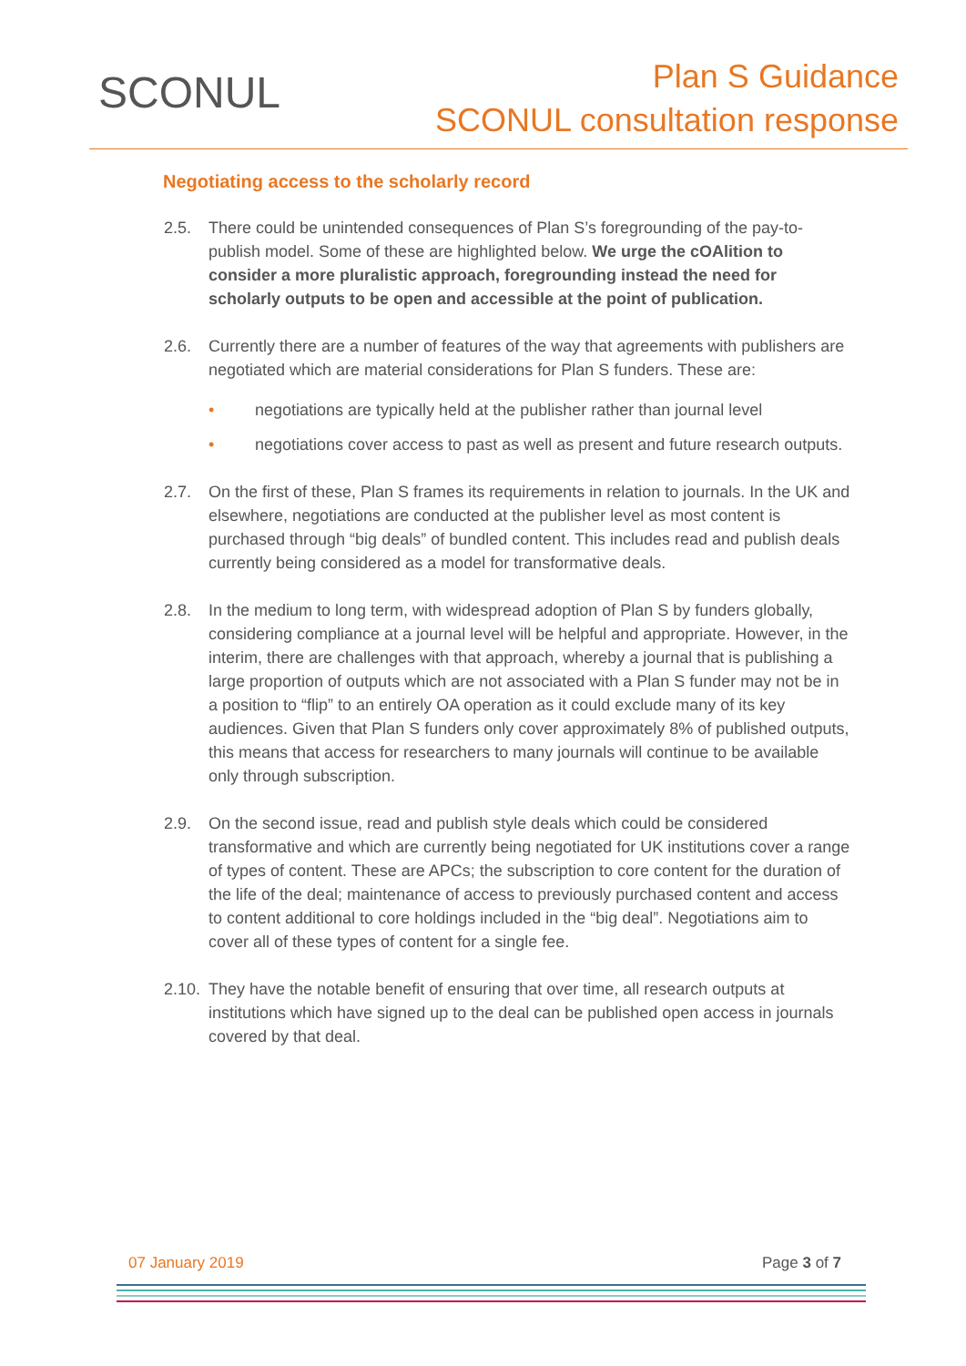SCONUL
Plan S Guidance
SCONUL consultation response
Negotiating access to the scholarly record
2.5. There could be unintended consequences of Plan S’s foregrounding of the pay-to-publish model. Some of these are highlighted below. We urge the cOAlition to consider a more pluralistic approach, foregrounding instead the need for scholarly outputs to be open and accessible at the point of publication.
2.6. Currently there are a number of features of the way that agreements with publishers are negotiated which are material considerations for Plan S funders. These are:
• negotiations are typically held at the publisher rather than journal level
• negotiations cover access to past as well as present and future research outputs.
2.7. On the first of these, Plan S frames its requirements in relation to journals. In the UK and elsewhere, negotiations are conducted at the publisher level as most content is purchased through “big deals” of bundled content. This includes read and publish deals currently being considered as a model for transformative deals.
2.8. In the medium to long term, with widespread adoption of Plan S by funders globally, considering compliance at a journal level will be helpful and appropriate. However, in the interim, there are challenges with that approach, whereby a journal that is publishing a large proportion of outputs which are not associated with a Plan S funder may not be in a position to “flip” to an entirely OA operation as it could exclude many of its key audiences. Given that Plan S funders only cover approximately 8% of published outputs, this means that access for researchers to many journals will continue to be available only through subscription.
2.9. On the second issue, read and publish style deals which could be considered transformative and which are currently being negotiated for UK institutions cover a range of types of content. These are APCs; the subscription to core content for the duration of the life of the deal; maintenance of access to previously purchased content and access to content additional to core holdings included in the “big deal”. Negotiations aim to cover all of these types of content for a single fee.
2.10.
They have the notable benefit of ensuring that over time, all research outputs at institutions which have signed up to the deal can be published open access in journals covered by that deal.
07 January 2019 Page 3 of 7